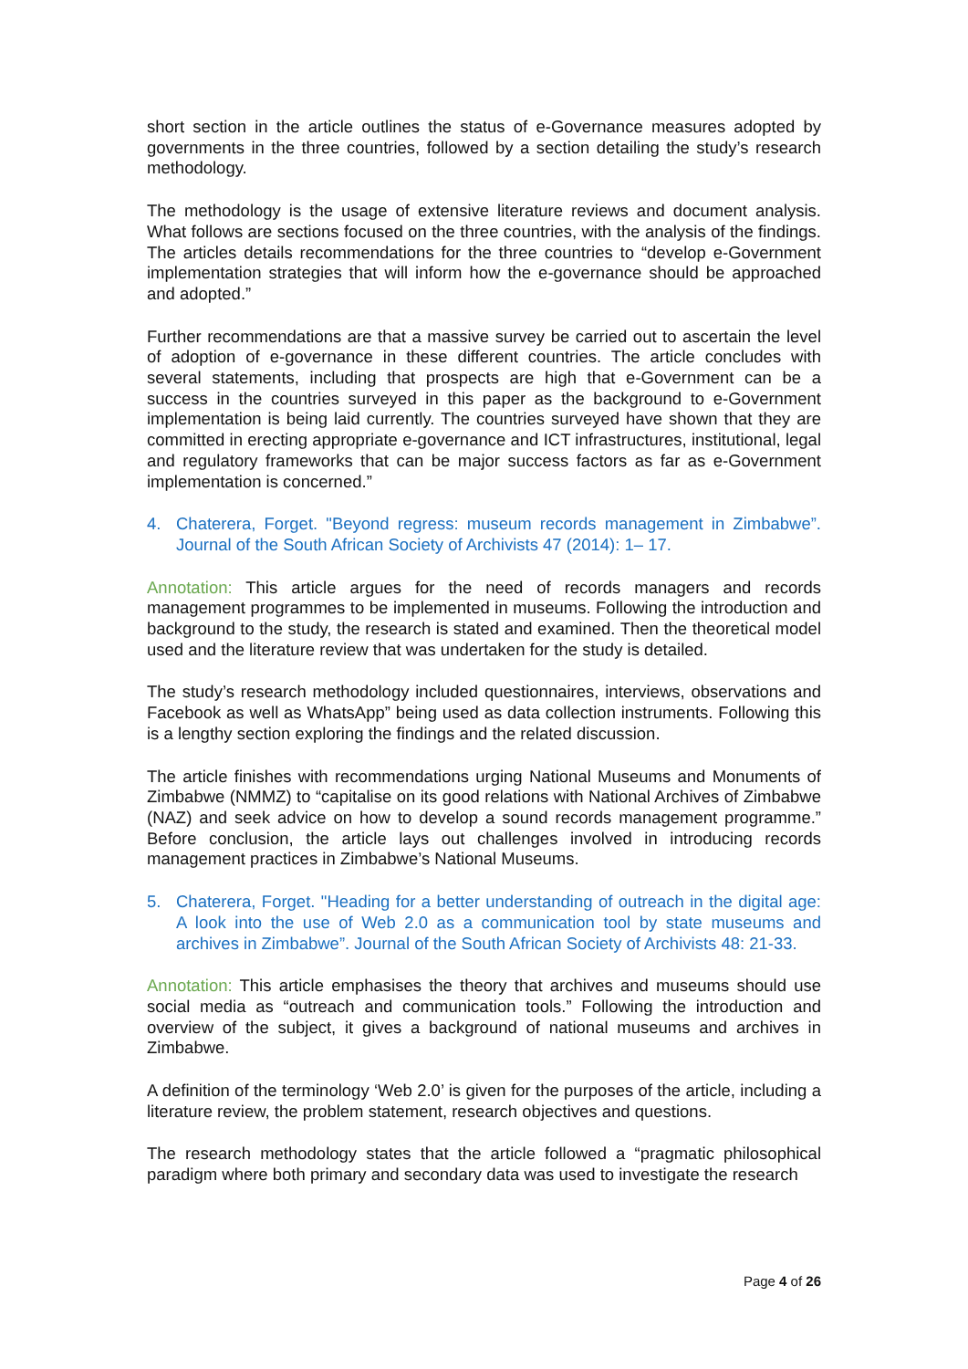short section in the article outlines the status of e-Governance measures adopted by governments in the three countries, followed by a section detailing the study’s research methodology.
The methodology is the usage of extensive literature reviews and document analysis. What follows are sections focused on the three countries, with the analysis of the findings. The articles details recommendations for the three countries to “develop e-Government implementation strategies that will inform how the e-governance should be approached and adopted.”
Further recommendations are that a massive survey be carried out to ascertain the level of adoption of e-governance in these different countries. The article concludes with several statements, including that prospects are high that e-Government can be a success in the countries surveyed in this paper as the background to e-Government implementation is being laid currently. The countries surveyed have shown that they are committed in erecting appropriate e-governance and ICT infrastructures, institutional, legal and regulatory frameworks that can be major success factors as far as e-Government implementation is concerned.”
4. Chaterera, Forget. "Beyond regress: museum records management in Zimbabwe”. Journal of the South African Society of Archivists 47 (2014): 1– 17.
Annotation: This article argues for the need of records managers and records management programmes to be implemented in museums. Following the introduction and background to the study, the research is stated and examined. Then the theoretical model used and the literature review that was undertaken for the study is detailed.
The study’s research methodology included questionnaires, interviews, observations and Facebook as well as WhatsApp” being used as data collection instruments. Following this is a lengthy section exploring the findings and the related discussion.
The article finishes with recommendations urging National Museums and Monuments of Zimbabwe (NMMZ) to “capitalise on its good relations with National Archives of Zimbabwe (NAZ) and seek advice on how to develop a sound records management programme.” Before conclusion, the article lays out challenges involved in introducing records management practices in Zimbabwe’s National Museums.
5. Chaterera, Forget. "Heading for a better understanding of outreach in the digital age: A look into the use of Web 2.0 as a communication tool by state museums and archives in Zimbabwe”. Journal of the South African Society of Archivists 48: 21-33.
Annotation: This article emphasises the theory that archives and museums should use social media as “outreach and communication tools.” Following the introduction and overview of the subject, it gives a background of national museums and archives in Zimbabwe.
A definition of the terminology ‘Web 2.0’ is given for the purposes of the article, including a literature review, the problem statement, research objectives and questions.
The research methodology states that the article followed a “pragmatic philosophical paradigm where both primary and secondary data was used to investigate the research
Page 4 of 26